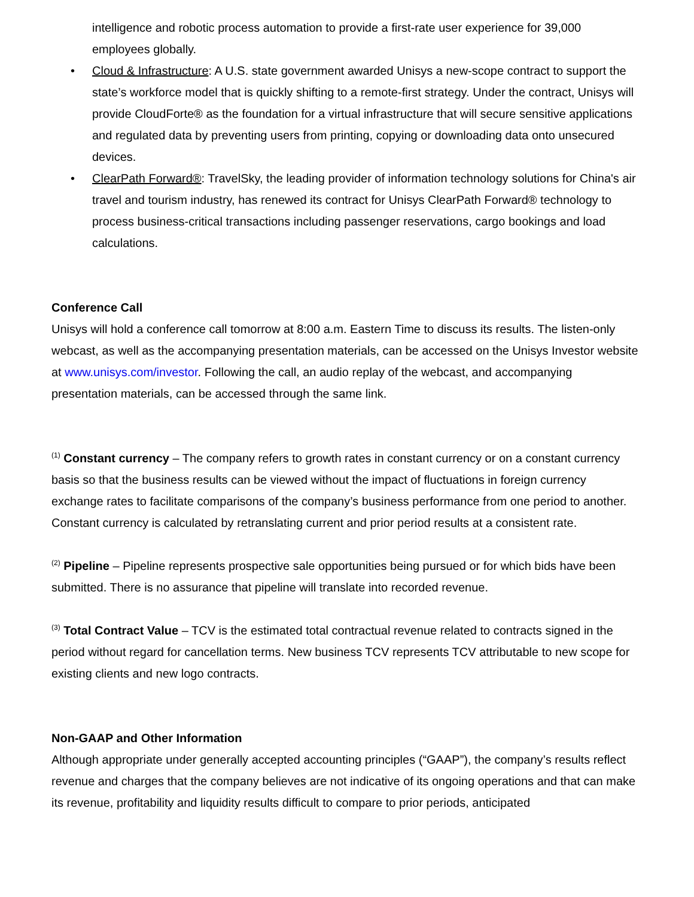intelligence and robotic process automation to provide a first-rate user experience for 39,000 employees globally.
• Cloud & Infrastructure: A U.S. state government awarded Unisys a new-scope contract to support the state’s workforce model that is quickly shifting to a remote-first strategy. Under the contract, Unisys will provide CloudForte® as the foundation for a virtual infrastructure that will secure sensitive applications and regulated data by preventing users from printing, copying or downloading data onto unsecured devices.
• ClearPath Forward®: TravelSky, the leading provider of information technology solutions for China's air travel and tourism industry, has renewed its contract for Unisys ClearPath Forward® technology to process business-critical transactions including passenger reservations, cargo bookings and load calculations.
Conference Call
Unisys will hold a conference call tomorrow at 8:00 a.m. Eastern Time to discuss its results. The listen-only webcast, as well as the accompanying presentation materials, can be accessed on the Unisys Investor website at www.unisys.com/investor. Following the call, an audio replay of the webcast, and accompanying presentation materials, can be accessed through the same link.
<sup>(1)</sup> Constant currency – The company refers to growth rates in constant currency or on a constant currency basis so that the business results can be viewed without the impact of fluctuations in foreign currency exchange rates to facilitate comparisons of the company’s business performance from one period to another. Constant currency is calculated by retranslating current and prior period results at a consistent rate.
<sup>(2)</sup> Pipeline – Pipeline represents prospective sale opportunities being pursued or for which bids have been submitted. There is no assurance that pipeline will translate into recorded revenue.
<sup>(3)</sup> Total Contract Value – TCV is the estimated total contractual revenue related to contracts signed in the period without regard for cancellation terms. New business TCV represents TCV attributable to new scope for existing clients and new logo contracts.
Non-GAAP and Other Information
Although appropriate under generally accepted accounting principles (“GAAP”), the company’s results reflect revenue and charges that the company believes are not indicative of its ongoing operations and that can make its revenue, profitability and liquidity results difficult to compare to prior periods, anticipated